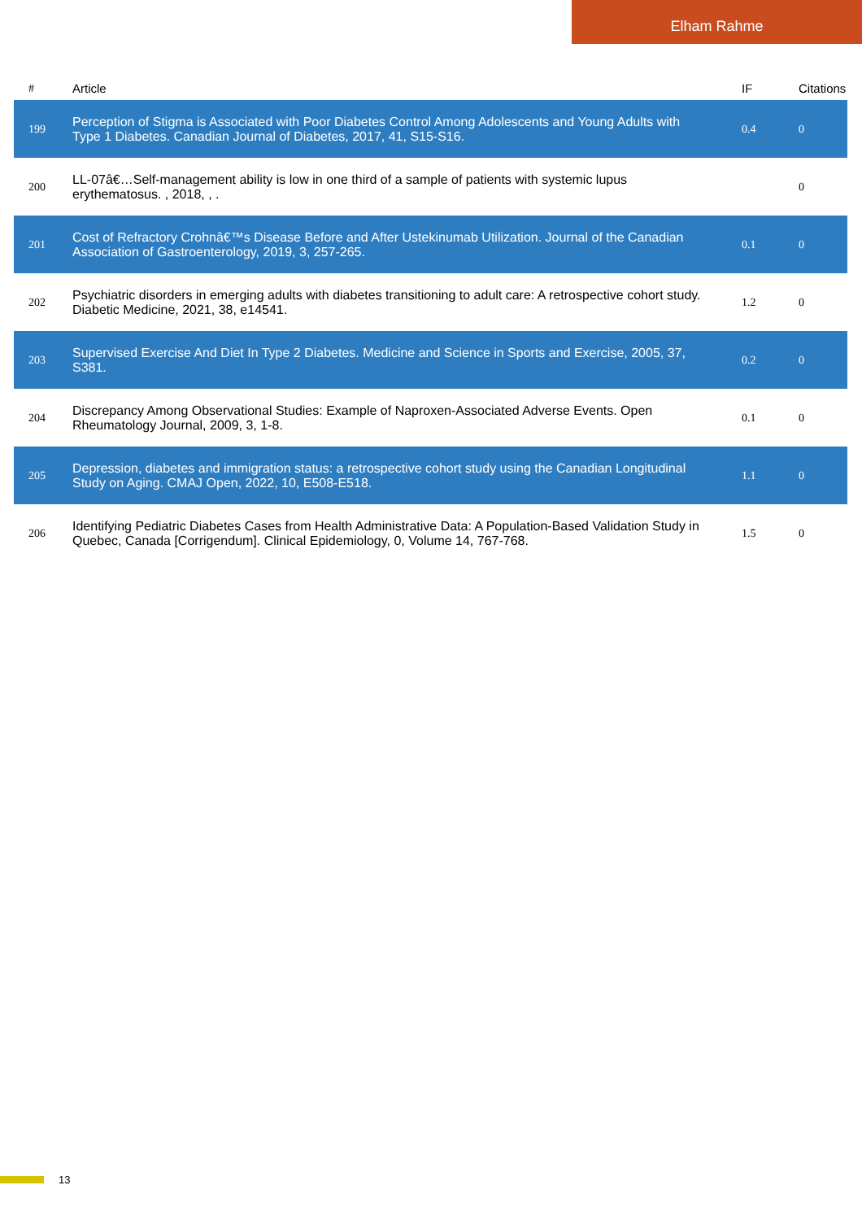Elham Rahme
| # | Article | IF | Citations |
| --- | --- | --- | --- |
| 199 | Perception of Stigma is Associated with Poor Diabetes Control Among Adolescents and Young Adults with Type 1 Diabetes. Canadian Journal of Diabetes, 2017, 41, S15-S16. | 0.4 | 0 |
| 200 | LL-07â€…Self-management ability is low in one third of a sample of patients with systemic lupus erythematosus. , 2018, , . | | 0 |
| 201 | Cost of Refractory Crohnâ€™s Disease Before and After Ustekinumab Utilization. Journal of the Canadian Association of Gastroenterology, 2019, 3, 257-265. | 0.1 | 0 |
| 202 | Psychiatric disorders in emerging adults with diabetes transitioning to adult care: A retrospective cohort study. Diabetic Medicine, 2021, 38, e14541. | 1.2 | 0 |
| 203 | Supervised Exercise And Diet In Type 2 Diabetes. Medicine and Science in Sports and Exercise, 2005, 37, S381. | 0.2 | 0 |
| 204 | Discrepancy Among Observational Studies: Example of Naproxen-Associated Adverse Events. Open Rheumatology Journal, 2009, 3, 1-8. | 0.1 | 0 |
| 205 | Depression, diabetes and immigration status: a retrospective cohort study using the Canadian Longitudinal Study on Aging. CMAJ Open, 2022, 10, E508-E518. | 1.1 | 0 |
| 206 | Identifying Pediatric Diabetes Cases from Health Administrative Data: A Population-Based Validation Study in Quebec, Canada [Corrigendum]. Clinical Epidemiology, 0, Volume 14, 767-768. | 1.5 | 0 |
13